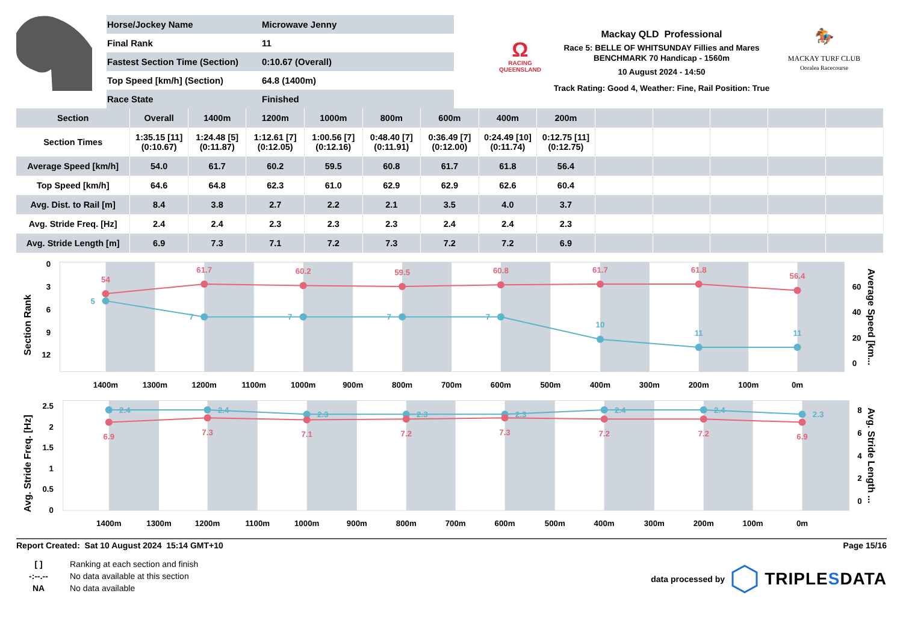| Horse/Jockey Name | Microwave Jenny |
| Final Rank | 11 |
| Fastest Section Time (Section) | 0:10.67 (Overall) |
| Top Speed [km/h] (Section) | 64.8 (1400m) |
| Race State | Finished |
Ω
RACING
QUEENSLAND
Mackay QLD Professional
Race 5: BELLE OF WHITSUNDAY Fillies and Mares BENCHMARK 70 Handicap - 1560m
10 August 2024 - 14:50
Track Rating: Good 4, Weather: Fine, Rail Position: True
🏇
MACKAY TURF CLUB
Ooralea Racecourse
| Section | Overall | 1400m | 1200m | 1000m | 800m | 600m | 400m | 200m | | | | | |
| --- | --- | --- | --- | --- | --- | --- | --- | --- | --- | --- | --- | --- | --- |
| Section Times | 1:35.15 [11] (0:10.67) | 1:24.48 [5] (0:11.87) | 1:12.61 [7] (0:12.05) | 1:00.56 [7] (0:12.16) | 0:48.40 [7] (0:11.91) | 0:36.49 [7] (0:12.00) | 0:24.49 [10] (0:11.74) | 0:12.75 [11] (0:12.75) | | | | | |
| Average Speed [km/h] | 54.0 | 61.7 | 60.2 | 59.5 | 60.8 | 61.7 | 61.8 | 56.4 | | | | | |
| Top Speed [km/h] | 64.6 | 64.8 | 62.3 | 61.0 | 62.9 | 62.9 | 62.6 | 60.4 | | | | | |
| Avg. Dist. to Rail [m] | 8.4 | 3.8 | 2.7 | 2.2 | 2.1 | 3.5 | 4.0 | 3.7 | | | | | |
| Avg. Stride Freq. [Hz] | 2.4 | 2.4 | 2.3 | 2.3 | 2.3 | 2.4 | 2.4 | 2.3 | | | | | |
| Avg. Stride Length [m] | 6.9 | 7.3 | 7.1 | 7.2 | 7.3 | 7.2 | 7.2 | 6.9 | | | | | |
0
3
6
9
12
60
40
20
0
Section Rank
Average Speed [km...
1400m
1300m
1200m
1100m
1000m
900m
800m
700m
600m
500m
400m
300m
200m
100m
0m
54
61.7
60.2
59.5
60.8
61.7
61.8
56.4
5
7
7
7
7
10
11
11
2.5
2
1.5
1
0.5
0
8
6
4
2
0
Avg. Stride Freq. [Hz]
Avg. Stride Length ...
1400m
1300m
1200m
1100m
1000m
900m
800m
700m
600m
500m
400m
300m
200m
100m
0m
2.4
2.4
2.3
2.3
2.3
2.4
2.4
2.3
6.9
7.3
7.1
7.2
7.3
7.2
7.2
6.9
Report Created: Sat 10 August 2024 15:14 GMT+10 Page 15/16
| [ ] | Ranking at each section and finish |
| -:--.-- | No data available at this section |
| NA | No data available |
data processed by TRIPLESDATA